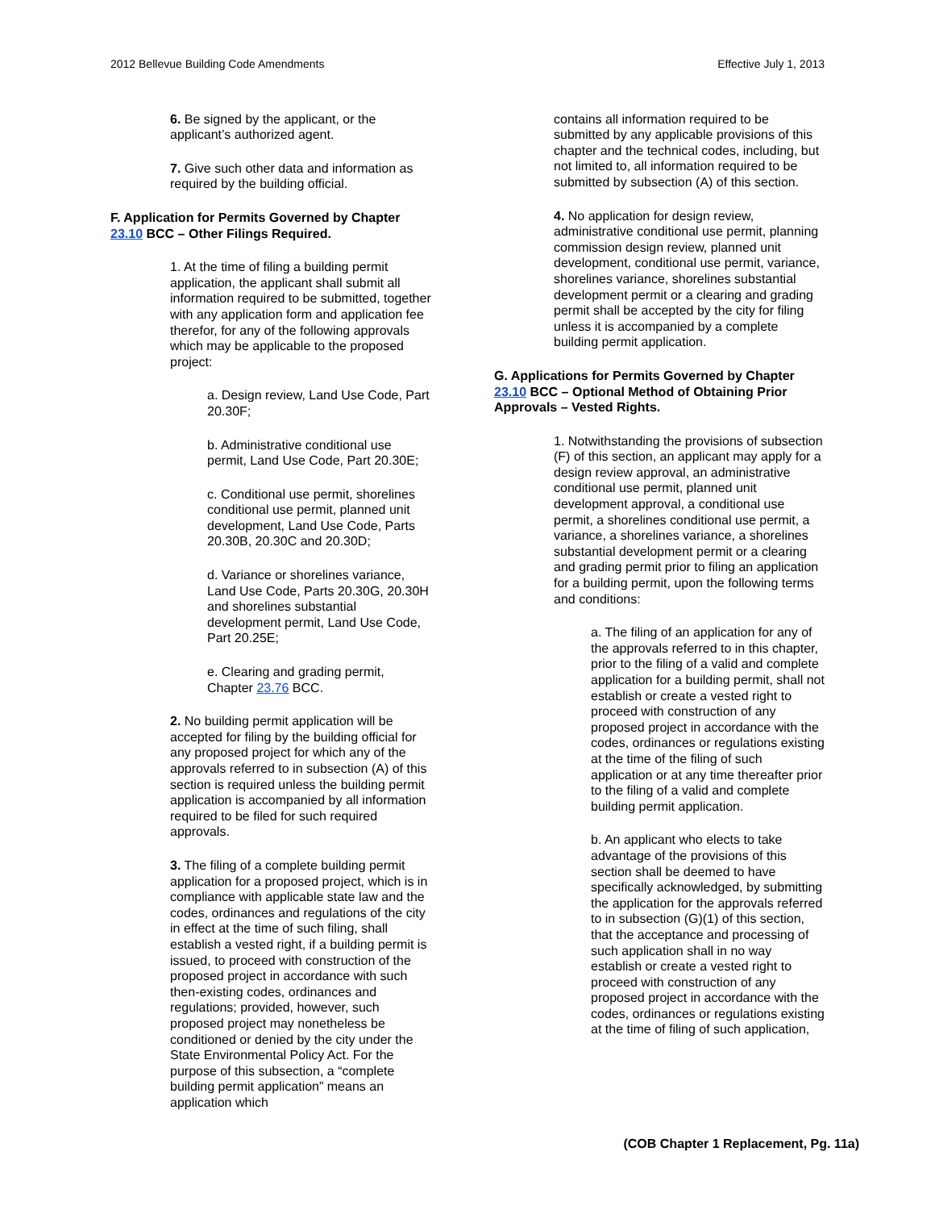2012 Bellevue Building Code Amendments Effective July 1, 2013
6. Be signed by the applicant, or the applicant’s authorized agent.
7. Give such other data and information as required by the building official.
F. Application for Permits Governed by Chapter 23.10 BCC – Other Filings Required.
1. At the time of filing a building permit application, the applicant shall submit all information required to be submitted, together with any application form and application fee therefor, for any of the following approvals which may be applicable to the proposed project:
a. Design review, Land Use Code, Part 20.30F;
b. Administrative conditional use permit, Land Use Code, Part 20.30E;
c. Conditional use permit, shorelines conditional use permit, planned unit development, Land Use Code, Parts 20.30B, 20.30C and 20.30D;
d. Variance or shorelines variance, Land Use Code, Parts 20.30G, 20.30H and shorelines substantial development permit, Land Use Code, Part 20.25E;
e. Clearing and grading permit, Chapter 23.76 BCC.
2. No building permit application will be accepted for filing by the building official for any proposed project for which any of the approvals referred to in subsection (A) of this section is required unless the building permit application is accompanied by all information required to be filed for such required approvals.
3. The filing of a complete building permit application for a proposed project, which is in compliance with applicable state law and the codes, ordinances and regulations of the city in effect at the time of such filing, shall establish a vested right, if a building permit is issued, to proceed with construction of the proposed project in accordance with such then-existing codes, ordinances and regulations; provided, however, such proposed project may nonetheless be conditioned or denied by the city under the State Environmental Policy Act. For the purpose of this subsection, a “complete building permit application” means an application which
contains all information required to be submitted by any applicable provisions of this chapter and the technical codes, including, but not limited to, all information required to be submitted by subsection (A) of this section.
4. No application for design review, administrative conditional use permit, planning commission design review, planned unit development, conditional use permit, variance, shorelines variance, shorelines substantial development permit or a clearing and grading permit shall be accepted by the city for filing unless it is accompanied by a complete building permit application.
G. Applications for Permits Governed by Chapter 23.10 BCC – Optional Method of Obtaining Prior Approvals – Vested Rights.
1. Notwithstanding the provisions of subsection (F) of this section, an applicant may apply for a design review approval, an administrative conditional use permit, planned unit development approval, a conditional use permit, a shorelines conditional use permit, a variance, a shorelines variance, a shorelines substantial development permit or a clearing and grading permit prior to filing an application for a building permit, upon the following terms and conditions:
a. The filing of an application for any of the approvals referred to in this chapter, prior to the filing of a valid and complete application for a building permit, shall not establish or create a vested right to proceed with construction of any proposed project in accordance with the codes, ordinances or regulations existing at the time of the filing of such application or at any time thereafter prior to the filing of a valid and complete building permit application.
b. An applicant who elects to take advantage of the provisions of this section shall be deemed to have specifically acknowledged, by submitting the application for the approvals referred to in subsection (G)(1) of this section, that the acceptance and processing of such application shall in no way establish or create a vested right to proceed with construction of any proposed project in accordance with the codes, ordinances or regulations existing at the time of filing of such application,
(COB Chapter 1 Replacement, Pg. 11a)